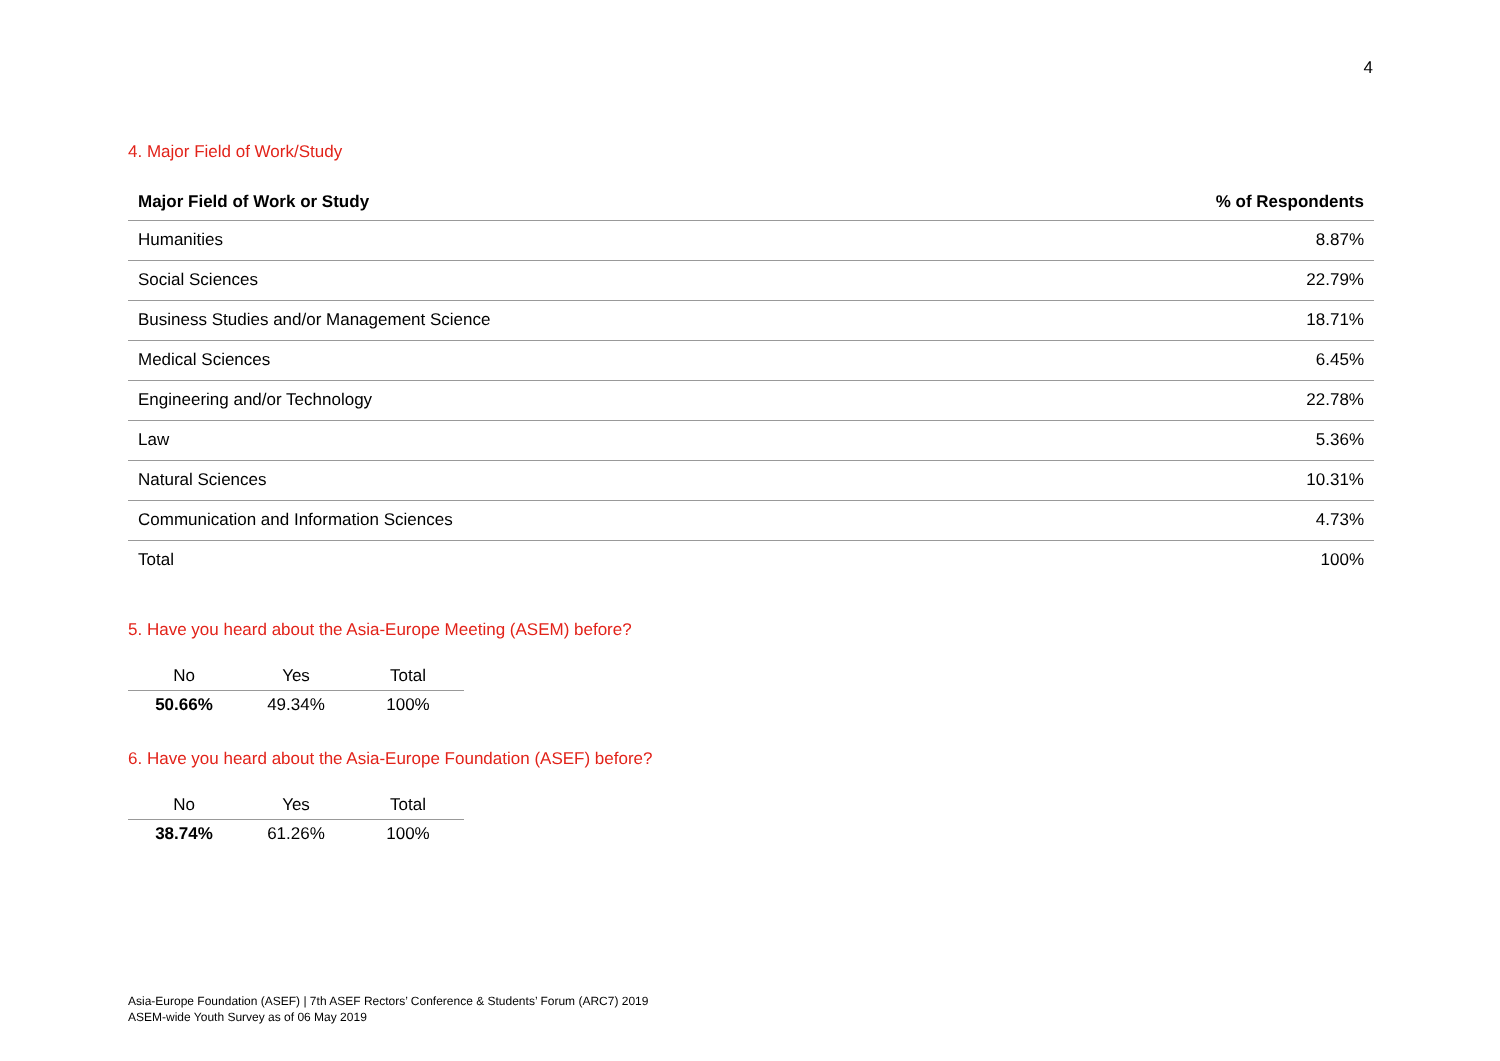4
4. Major Field of Work/Study
| Major Field of Work or Study | % of Respondents |
| --- | --- |
| Humanities | 8.87% |
| Social Sciences | 22.79% |
| Business Studies and/or Management Science | 18.71% |
| Medical Sciences | 6.45% |
| Engineering and/or Technology | 22.78% |
| Law | 5.36% |
| Natural Sciences | 10.31% |
| Communication and Information Sciences | 4.73% |
| Total | 100% |
5. Have you heard about the Asia-Europe Meeting (ASEM) before?
| No | Yes | Total |
| --- | --- | --- |
| 50.66% | 49.34% | 100% |
6. Have you heard about the Asia-Europe Foundation (ASEF) before?
| No | Yes | Total |
| --- | --- | --- |
| 38.74% | 61.26% | 100% |
Asia-Europe Foundation (ASEF) | 7th ASEF Rectors’ Conference & Students’ Forum (ARC7) 2019
ASEM-wide Youth Survey as of 06 May 2019